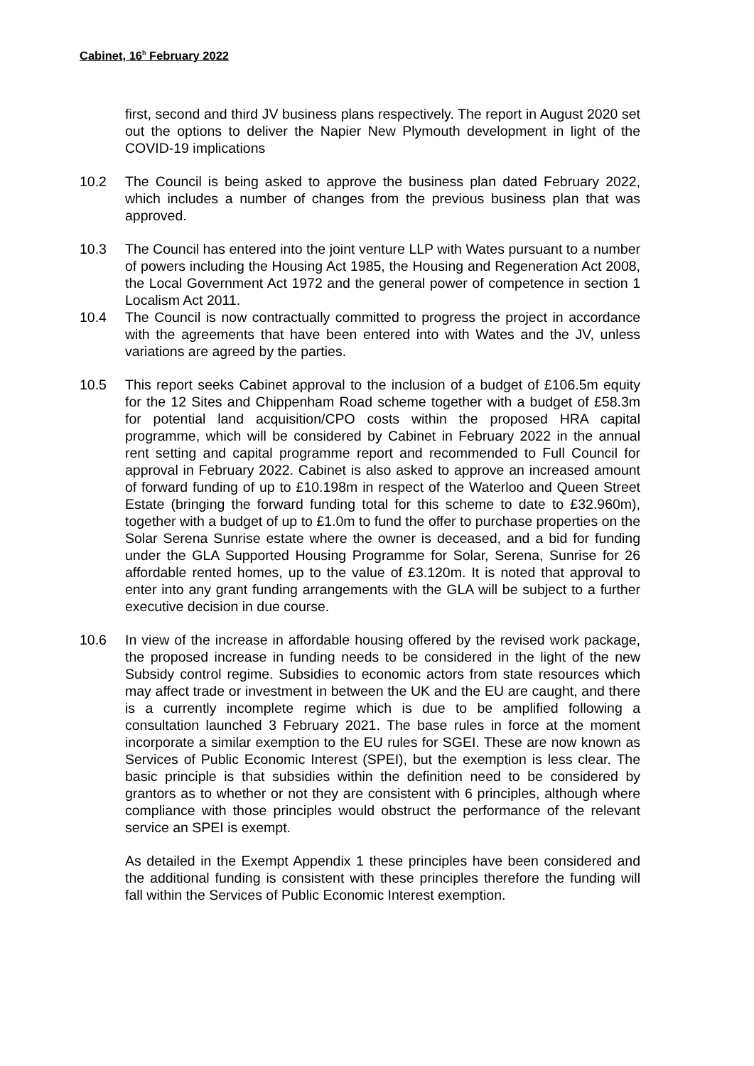Cabinet, 16<sup>h</sup> February 2022
first, second and third JV business plans respectively. The report in August 2020 set out the options to deliver the Napier New Plymouth development in light of the COVID-19 implications
10.2 The Council is being asked to approve the business plan dated February 2022, which includes a number of changes from the previous business plan that was approved.
10.3 The Council has entered into the joint venture LLP with Wates pursuant to a number of powers including the Housing Act 1985, the Housing and Regeneration Act 2008, the Local Government Act 1972 and the general power of competence in section 1 Localism Act 2011.
10.4 The Council is now contractually committed to progress the project in accordance with the agreements that have been entered into with Wates and the JV, unless variations are agreed by the parties.
10.5 This report seeks Cabinet approval to the inclusion of a budget of £106.5m equity for the 12 Sites and Chippenham Road scheme together with a budget of £58.3m for potential land acquisition/CPO costs within the proposed HRA capital programme, which will be considered by Cabinet in February 2022 in the annual rent setting and capital programme report and recommended to Full Council for approval in February 2022. Cabinet is also asked to approve an increased amount of forward funding of up to £10.198m in respect of the Waterloo and Queen Street Estate (bringing the forward funding total for this scheme to date to £32.960m), together with a budget of up to £1.0m to fund the offer to purchase properties on the Solar Serena Sunrise estate where the owner is deceased, and a bid for funding under the GLA Supported Housing Programme for Solar, Serena, Sunrise for 26 affordable rented homes, up to the value of £3.120m. It is noted that approval to enter into any grant funding arrangements with the GLA will be subject to a further executive decision in due course.
10.6 In view of the increase in affordable housing offered by the revised work package, the proposed increase in funding needs to be considered in the light of the new Subsidy control regime. Subsidies to economic actors from state resources which may affect trade or investment in between the UK and the EU are caught, and there is a currently incomplete regime which is due to be amplified following a consultation launched 3 February 2021. The base rules in force at the moment incorporate a similar exemption to the EU rules for SGEI. These are now known as Services of Public Economic Interest (SPEI), but the exemption is less clear. The basic principle is that subsidies within the definition need to be considered by grantors as to whether or not they are consistent with 6 principles, although where compliance with those principles would obstruct the performance of the relevant service an SPEI is exempt.
As detailed in the Exempt Appendix 1 these principles have been considered and the additional funding is consistent with these principles therefore the funding will fall within the Services of Public Economic Interest exemption.